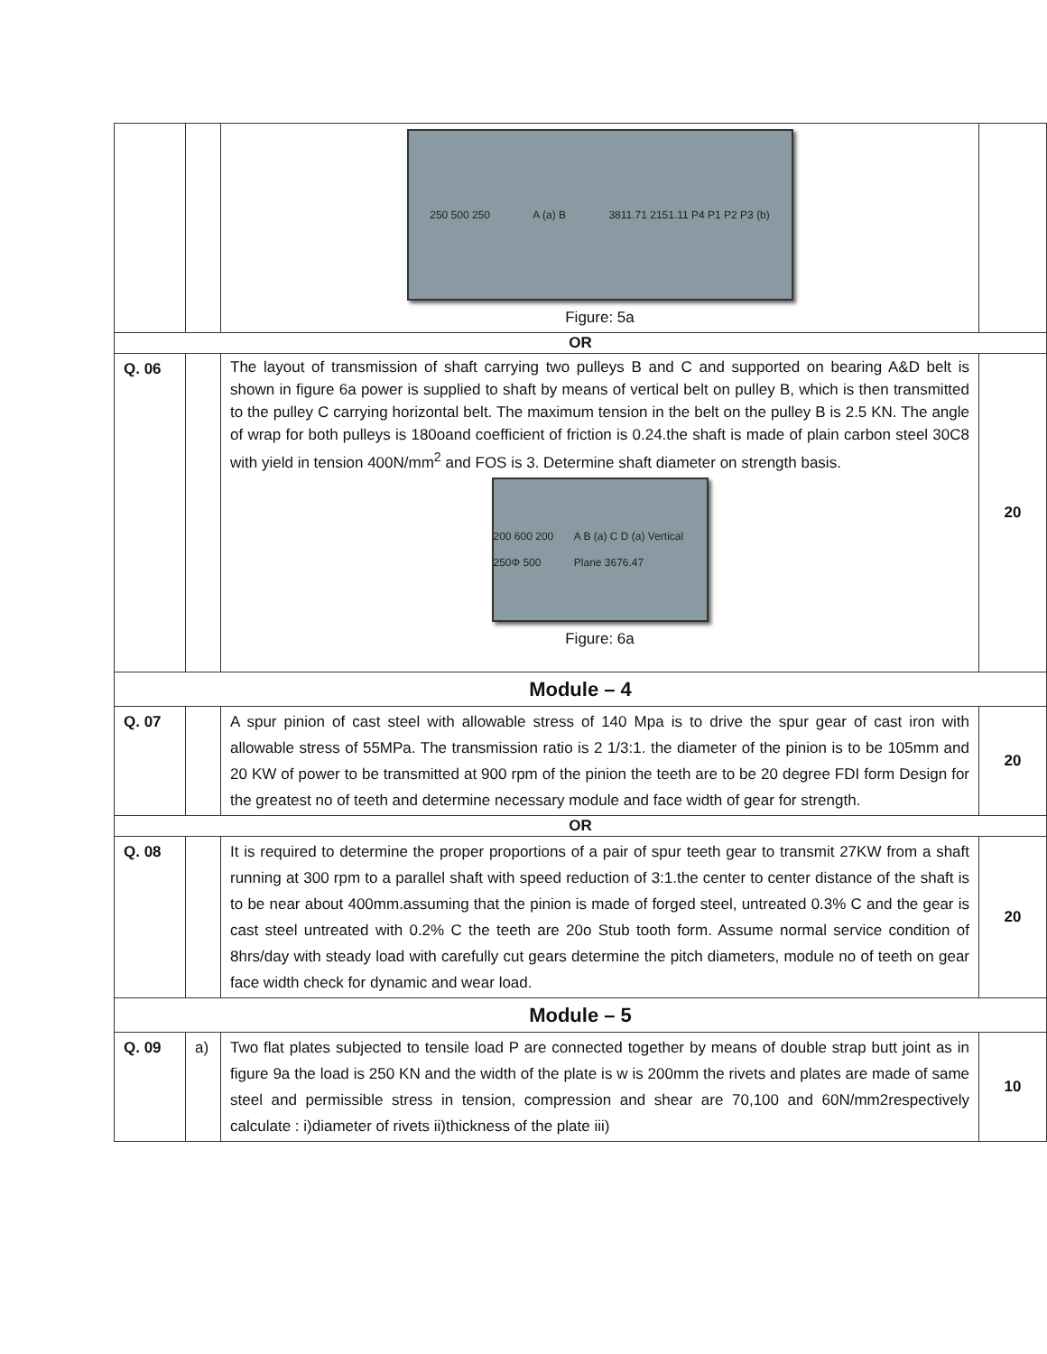| | | 250 500 250 A (a) B 3811.71 2151.11 P4 P1 P2 P3 (b) Figure: 5a | |
| OR | | | |
| Q. 06 | | The layout of transmission of shaft carrying two pulleys B and C and supported on bearing A&D belt is shown in figure 6a power is supplied to shaft by means of vertical belt on pulley B, which is then transmitted to the pulley C carrying horizontal belt. The maximum tension in the belt on the pulley B is 2.5 KN. The angle of wrap for both pulleys is 180oand coefficient of friction is 0.24.the shaft is made of plain carbon steel 30C8 with yield in tension 400N/mm<sup>2</sup> and FOS is 3. Determine shaft diameter on strength basis. 200 600 200 250Φ 500 A B (a) C D (a) Vertical Plane 3676.47 Figure: 6a | 20 |
| Module – 4 | | | |
| Q. 07 | | A spur pinion of cast steel with allowable stress of 140 Mpa is to drive the spur gear of cast iron with allowable stress of 55MPa. The transmission ratio is 2 1/3:1. the diameter of the pinion is to be 105mm and 20 KW of power to be transmitted at 900 rpm of the pinion the teeth are to be 20 degree FDI form Design for the greatest no of teeth and determine necessary module and face width of gear for strength. | 20 |
| OR | | | |
| Q. 08 | | It is required to determine the proper proportions of a pair of spur teeth gear to transmit 27KW from a shaft running at 300 rpm to a parallel shaft with speed reduction of 3:1.the center to center distance of the shaft is to be near about 400mm.assuming that the pinion is made of forged steel, untreated 0.3% C and the gear is cast steel untreated with 0.2% C the teeth are 20o Stub tooth form. Assume normal service condition of 8hrs/day with steady load with carefully cut gears determine the pitch diameters, module no of teeth on gear face width check for dynamic and wear load. | 20 |
| Module – 5 | | | |
| Q. 09 | a) | Two flat plates subjected to tensile load P are connected together by means of double strap butt joint as in figure 9a the load is 250 KN and the width of the plate is w is 200mm the rivets and plates are made of same steel and permissible stress in tension, compression and shear are 70,100 and 60N/mm2respectively calculate : i)diameter of rivets ii)thickness of the plate iii) | 10 |